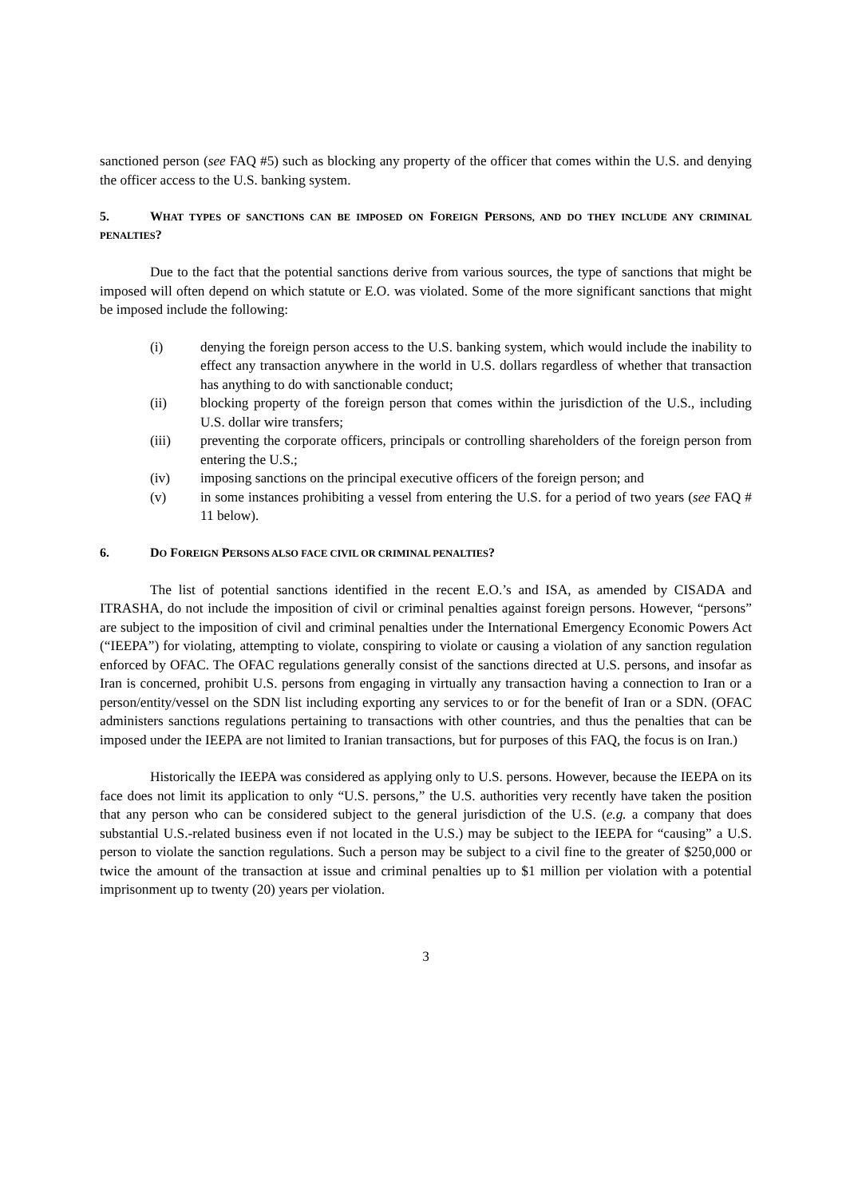sanctioned person (see FAQ #5) such as blocking any property of the officer that comes within the U.S. and denying the officer access to the U.S. banking system.
5. WHAT TYPES OF SANCTIONS CAN BE IMPOSED ON FOREIGN PERSONS, AND DO THEY INCLUDE ANY CRIMINAL PENALTIES?
Due to the fact that the potential sanctions derive from various sources, the type of sanctions that might be imposed will often depend on which statute or E.O. was violated. Some of the more significant sanctions that might be imposed include the following:
(i) denying the foreign person access to the U.S. banking system, which would include the inability to effect any transaction anywhere in the world in U.S. dollars regardless of whether that transaction has anything to do with sanctionable conduct;
(ii) blocking property of the foreign person that comes within the jurisdiction of the U.S., including U.S. dollar wire transfers;
(iii) preventing the corporate officers, principals or controlling shareholders of the foreign person from entering the U.S.;
(iv) imposing sanctions on the principal executive officers of the foreign person; and
(v) in some instances prohibiting a vessel from entering the U.S. for a period of two years (see FAQ # 11 below).
6. DO FOREIGN PERSONS ALSO FACE CIVIL OR CRIMINAL PENALTIES?
The list of potential sanctions identified in the recent E.O.’s and ISA, as amended by CISADA and ITRASHA, do not include the imposition of civil or criminal penalties against foreign persons. However, “persons” are subject to the imposition of civil and criminal penalties under the International Emergency Economic Powers Act (“IEEPA”) for violating, attempting to violate, conspiring to violate or causing a violation of any sanction regulation enforced by OFAC. The OFAC regulations generally consist of the sanctions directed at U.S. persons, and insofar as Iran is concerned, prohibit U.S. persons from engaging in virtually any transaction having a connection to Iran or a person/entity/vessel on the SDN list including exporting any services to or for the benefit of Iran or a SDN. (OFAC administers sanctions regulations pertaining to transactions with other countries, and thus the penalties that can be imposed under the IEEPA are not limited to Iranian transactions, but for purposes of this FAQ, the focus is on Iran.)
Historically the IEEPA was considered as applying only to U.S. persons. However, because the IEEPA on its face does not limit its application to only “U.S. persons,” the U.S. authorities very recently have taken the position that any person who can be considered subject to the general jurisdiction of the U.S. (e.g. a company that does substantial U.S.-related business even if not located in the U.S.) may be subject to the IEEPA for “causing” a U.S. person to violate the sanction regulations. Such a person may be subject to a civil fine to the greater of $250,000 or twice the amount of the transaction at issue and criminal penalties up to $1 million per violation with a potential imprisonment up to twenty (20) years per violation.
3